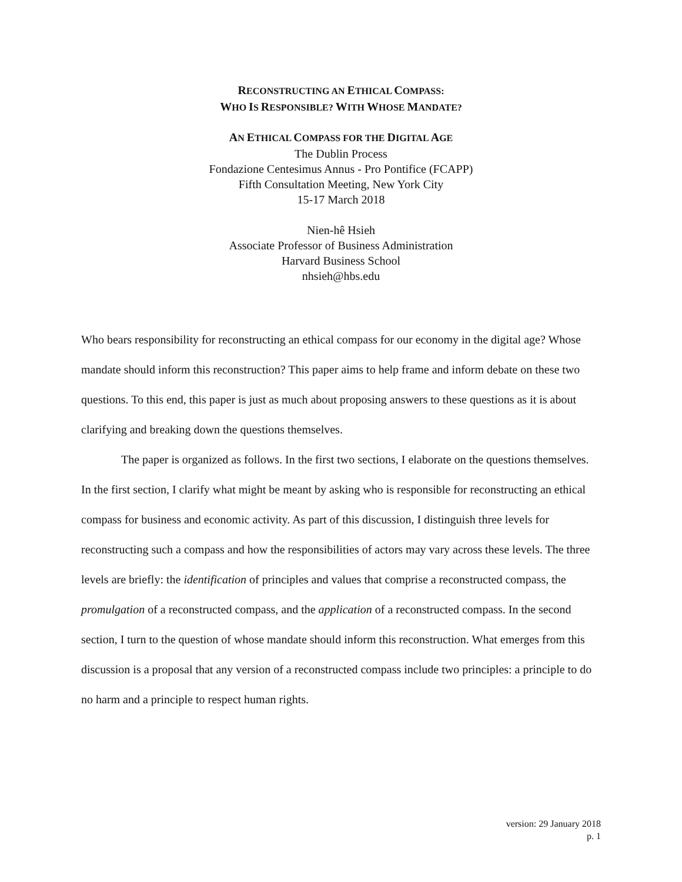RECONSTRUCTING AN ETHICAL COMPASS:
WHO IS RESPONSIBLE? WITH WHOSE MANDATE?
AN ETHICAL COMPASS FOR THE DIGITAL AGE
The Dublin Process
Fondazione Centesimus Annus - Pro Pontifice (FCAPP)
Fifth Consultation Meeting, New York City
15-17 March 2018
Nien-hê Hsieh
Associate Professor of Business Administration
Harvard Business School
nhsieh@hbs.edu
Who bears responsibility for reconstructing an ethical compass for our economy in the digital age? Whose mandate should inform this reconstruction? This paper aims to help frame and inform debate on these two questions. To this end, this paper is just as much about proposing answers to these questions as it is about clarifying and breaking down the questions themselves.
The paper is organized as follows. In the first two sections, I elaborate on the questions themselves. In the first section, I clarify what might be meant by asking who is responsible for reconstructing an ethical compass for business and economic activity. As part of this discussion, I distinguish three levels for reconstructing such a compass and how the responsibilities of actors may vary across these levels. The three levels are briefly: the identification of principles and values that comprise a reconstructed compass, the promulgation of a reconstructed compass, and the application of a reconstructed compass. In the second section, I turn to the question of whose mandate should inform this reconstruction. What emerges from this discussion is a proposal that any version of a reconstructed compass include two principles: a principle to do no harm and a principle to respect human rights.
version: 29 January 2018
p. 1